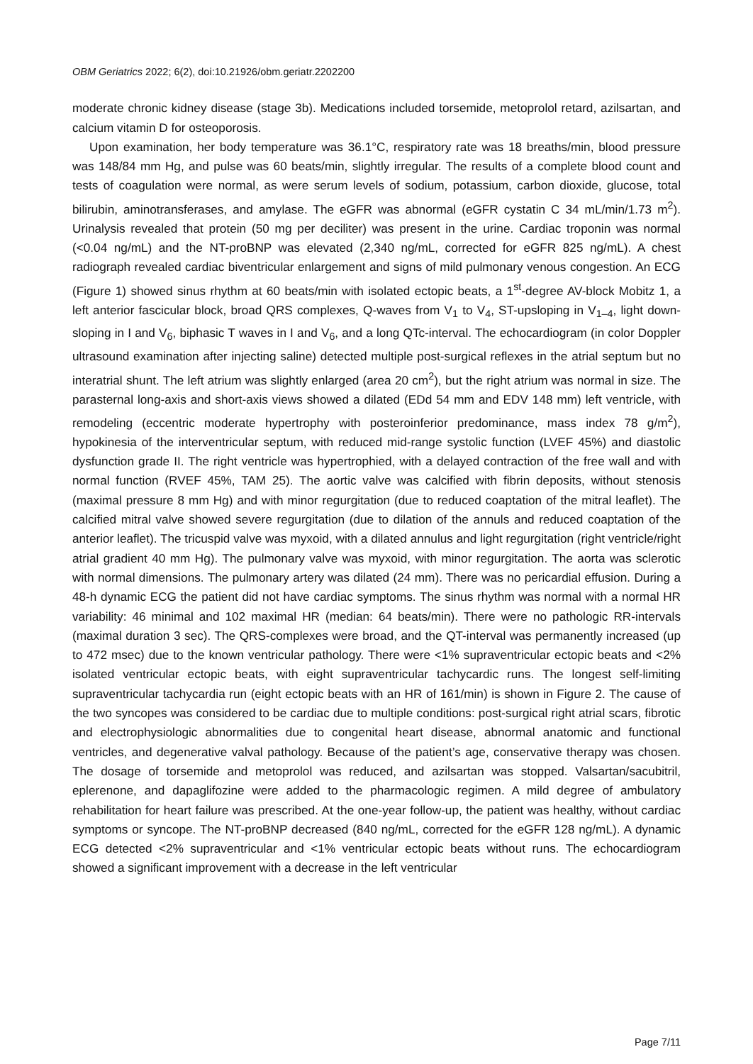OBM Geriatrics 2022; 6(2), doi:10.21926/obm.geriatr.2202200
moderate chronic kidney disease (stage 3b). Medications included torsemide, metoprolol retard, azilsartan, and calcium vitamin D for osteoporosis.
Upon examination, her body temperature was 36.1°C, respiratory rate was 18 breaths/min, blood pressure was 148/84 mm Hg, and pulse was 60 beats/min, slightly irregular. The results of a complete blood count and tests of coagulation were normal, as were serum levels of sodium, potassium, carbon dioxide, glucose, total bilirubin, aminotransferases, and amylase. The eGFR was abnormal (eGFR cystatin C 34 mL/min/1.73 m<sup>2</sup>). Urinalysis revealed that protein (50 mg per deciliter) was present in the urine. Cardiac troponin was normal (<0.04 ng/mL) and the NT-proBNP was elevated (2,340 ng/mL, corrected for eGFR 825 ng/mL). A chest radiograph revealed cardiac biventricular enlargement and signs of mild pulmonary venous congestion. An ECG (Figure 1) showed sinus rhythm at 60 beats/min with isolated ectopic beats, a 1<sup>st</sup>-degree AV-block Mobitz 1, a left anterior fascicular block, broad QRS complexes, Q-waves from V<sub>1</sub> to V<sub>4</sub>, ST-upsloping in V<sub>1–4</sub>, light down-sloping in I and V<sub>6</sub>, biphasic T waves in I and V<sub>6</sub>, and a long QTc-interval. The echocardiogram (in color Doppler ultrasound examination after injecting saline) detected multiple post-surgical reflexes in the atrial septum but no interatrial shunt. The left atrium was slightly enlarged (area 20 cm<sup>2</sup>), but the right atrium was normal in size. The parasternal long-axis and short-axis views showed a dilated (EDd 54 mm and EDV 148 mm) left ventricle, with remodeling (eccentric moderate hypertrophy with posteroinferior predominance, mass index 78 g/m<sup>2</sup>), hypokinesia of the interventricular septum, with reduced mid-range systolic function (LVEF 45%) and diastolic dysfunction grade II. The right ventricle was hypertrophied, with a delayed contraction of the free wall and with normal function (RVEF 45%, TAM 25). The aortic valve was calcified with fibrin deposits, without stenosis (maximal pressure 8 mm Hg) and with minor regurgitation (due to reduced coaptation of the mitral leaflet). The calcified mitral valve showed severe regurgitation (due to dilation of the annuls and reduced coaptation of the anterior leaflet). The tricuspid valve was myxoid, with a dilated annulus and light regurgitation (right ventricle/right atrial gradient 40 mm Hg). The pulmonary valve was myxoid, with minor regurgitation. The aorta was sclerotic with normal dimensions. The pulmonary artery was dilated (24 mm). There was no pericardial effusion. During a 48-h dynamic ECG the patient did not have cardiac symptoms. The sinus rhythm was normal with a normal HR variability: 46 minimal and 102 maximal HR (median: 64 beats/min). There were no pathologic RR-intervals (maximal duration 3 sec). The QRS-complexes were broad, and the QT-interval was permanently increased (up to 472 msec) due to the known ventricular pathology. There were <1% supraventricular ectopic beats and <2% isolated ventricular ectopic beats, with eight supraventricular tachycardic runs. The longest self-limiting supraventricular tachycardia run (eight ectopic beats with an HR of 161/min) is shown in Figure 2. The cause of the two syncopes was considered to be cardiac due to multiple conditions: post-surgical right atrial scars, fibrotic and electrophysiologic abnormalities due to congenital heart disease, abnormal anatomic and functional ventricles, and degenerative valval pathology. Because of the patient’s age, conservative therapy was chosen. The dosage of torsemide and metoprolol was reduced, and azilsartan was stopped. Valsartan/sacubitril, eplerenone, and dapaglifozine were added to the pharmacologic regimen. A mild degree of ambulatory rehabilitation for heart failure was prescribed. At the one-year follow-up, the patient was healthy, without cardiac symptoms or syncope. The NT-proBNP decreased (840 ng/mL, corrected for the eGFR 128 ng/mL). A dynamic ECG detected <2% supraventricular and <1% ventricular ectopic beats without runs. The echocardiogram showed a significant improvement with a decrease in the left ventricular
Page 7/11